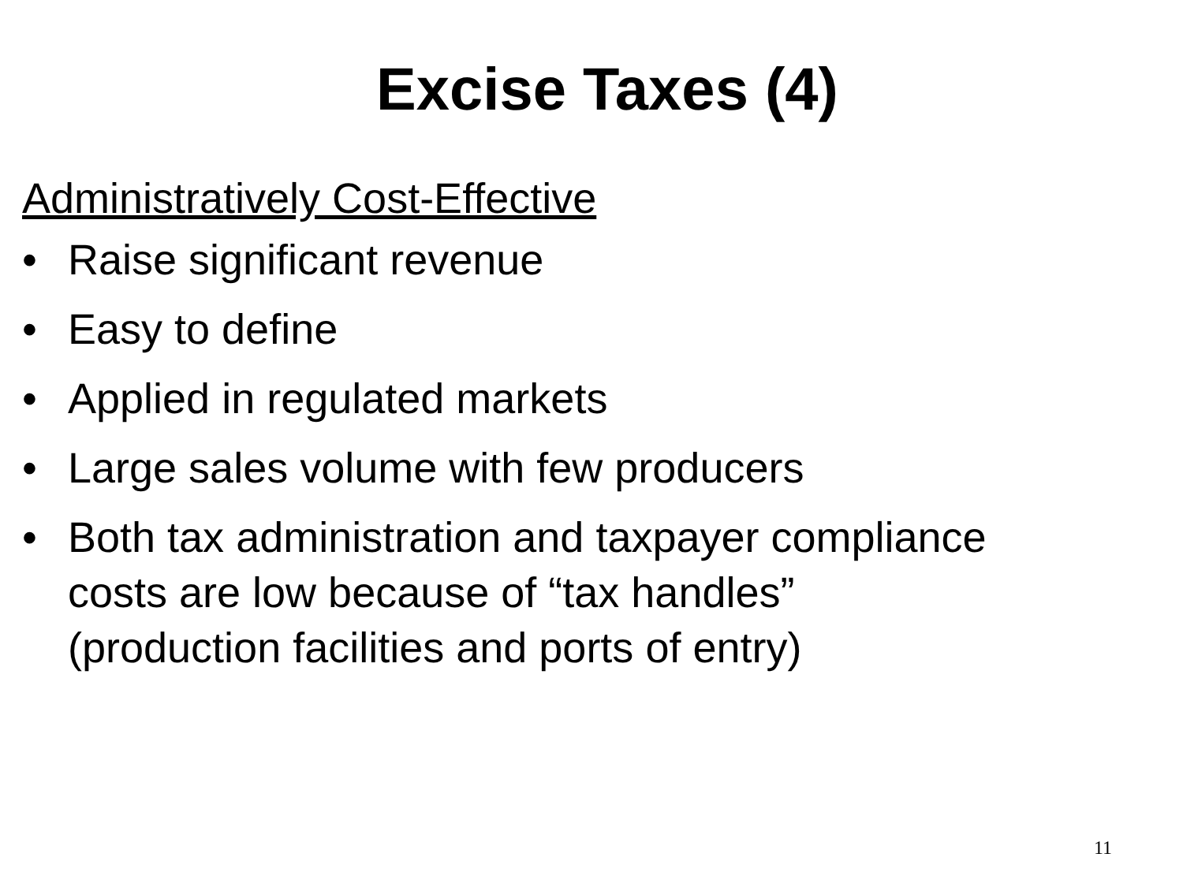Excise Taxes (4)
Administratively Cost-Effective
• Raise significant revenue
• Easy to define
• Applied in regulated markets
• Large sales volume with few producers
• Both tax administration and taxpayer compliance costs are low because of “tax handles” (production facilities and ports of entry)
11